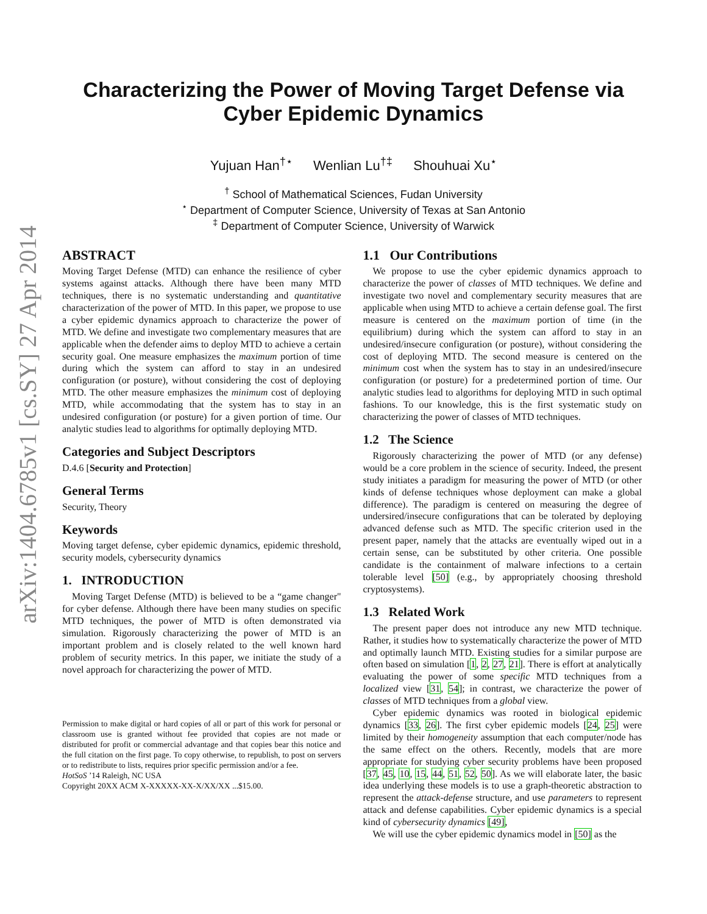arXiv:1404.6785v1 [cs.SY] 27 Apr 2014
Characterizing the Power of Moving Target Defense via
Cyber Epidemic Dynamics
Yujuan Han<sup>†⋆</sup> Wenlian Lu<sup>†‡</sup> Shouhuai Xu<sup>⋆</sup>
<sup>†</sup> School of Mathematical Sciences, Fudan University
<sup>⋆</sup> Department of Computer Science, University of Texas at San Antonio
<sup>‡</sup> Department of Computer Science, University of Warwick
ABSTRACT
Moving Target Defense (MTD) can enhance the resilience of cyber systems against attacks. Although there have been many MTD techniques, there is no systematic understanding and quantitative characterization of the power of MTD. In this paper, we propose to use a cyber epidemic dynamics approach to characterize the power of MTD. We define and investigate two complementary measures that are applicable when the defender aims to deploy MTD to achieve a certain security goal. One measure emphasizes the maximum portion of time during which the system can afford to stay in an undesired configuration (or posture), without considering the cost of deploying MTD. The other measure emphasizes the minimum cost of deploying MTD, while accommodating that the system has to stay in an undesired configuration (or posture) for a given portion of time. Our analytic studies lead to algorithms for optimally deploying MTD.
Categories and Subject Descriptors
D.4.6 [Security and Protection]
General Terms
Security, Theory
Keywords
Moving target defense, cyber epidemic dynamics, epidemic threshold, security models, cybersecurity dynamics
1. INTRODUCTION
Moving Target Defense (MTD) is believed to be a “game changer" for cyber defense. Although there have been many studies on specific MTD techniques, the power of MTD is often demonstrated via simulation. Rigorously characterizing the power of MTD is an important problem and is closely related to the well known hard problem of security metrics. In this paper, we initiate the study of a novel approach for characterizing the power of MTD.
Permission to make digital or hard copies of all or part of this work for personal or classroom use is granted without fee provided that copies are not made or distributed for profit or commercial advantage and that copies bear this notice and the full citation on the first page. To copy otherwise, to republish, to post on servers or to redistribute to lists, requires prior specific permission and/or a fee.
HotSoS ’14 Raleigh, NC USA
Copyright 20XX ACM X-XXXXX-XX-X/XX/XX ...$15.00.
1.1 Our Contributions
We propose to use the cyber epidemic dynamics approach to characterize the power of classes of MTD techniques. We define and investigate two novel and complementary security measures that are applicable when using MTD to achieve a certain defense goal. The first measure is centered on the maximum portion of time (in the equilibrium) during which the system can afford to stay in an undesired/insecure configuration (or posture), without considering the cost of deploying MTD. The second measure is centered on the minimum cost when the system has to stay in an undesired/insecure configuration (or posture) for a predetermined portion of time. Our analytic studies lead to algorithms for deploying MTD in such optimal fashions. To our knowledge, this is the first systematic study on characterizing the power of classes of MTD techniques.
1.2 The Science
Rigorously characterizing the power of MTD (or any defense) would be a core problem in the science of security. Indeed, the present study initiates a paradigm for measuring the power of MTD (or other kinds of defense techniques whose deployment can make a global difference). The paradigm is centered on measuring the degree of undersired/insecure configurations that can be tolerated by deploying advanced defense such as MTD. The specific criterion used in the present paper, namely that the attacks are eventually wiped out in a certain sense, can be substituted by other criteria. One possible candidate is the containment of malware infections to a certain tolerable level [50] (e.g., by appropriately choosing threshold cryptosystems).
1.3 Related Work
The present paper does not introduce any new MTD technique. Rather, it studies how to systematically characterize the power of MTD and optimally launch MTD. Existing studies for a similar purpose are often based on simulation [1, 2, 27, 21]. There is effort at analytically evaluating the power of some specific MTD techniques from a localized view [31, 54]; in contrast, we characterize the power of classes of MTD techniques from a global view.
Cyber epidemic dynamics was rooted in biological epidemic dynamics [33, 26]. The first cyber epidemic models [24, 25] were limited by their homogeneity assumption that each computer/node has the same effect on the others. Recently, models that are more appropriate for studying cyber security problems have been proposed [37, 45, 10, 15, 44, 51, 52, 50]. As we will elaborate later, the basic idea underlying these models is to use a graph-theoretic abstraction to represent the attack-defense structure, and use parameters to represent attack and defense capabilities. Cyber epidemic dynamics is a special kind of cybersecurity dynamics [49],
We will use the cyber epidemic dynamics model in [50] as the